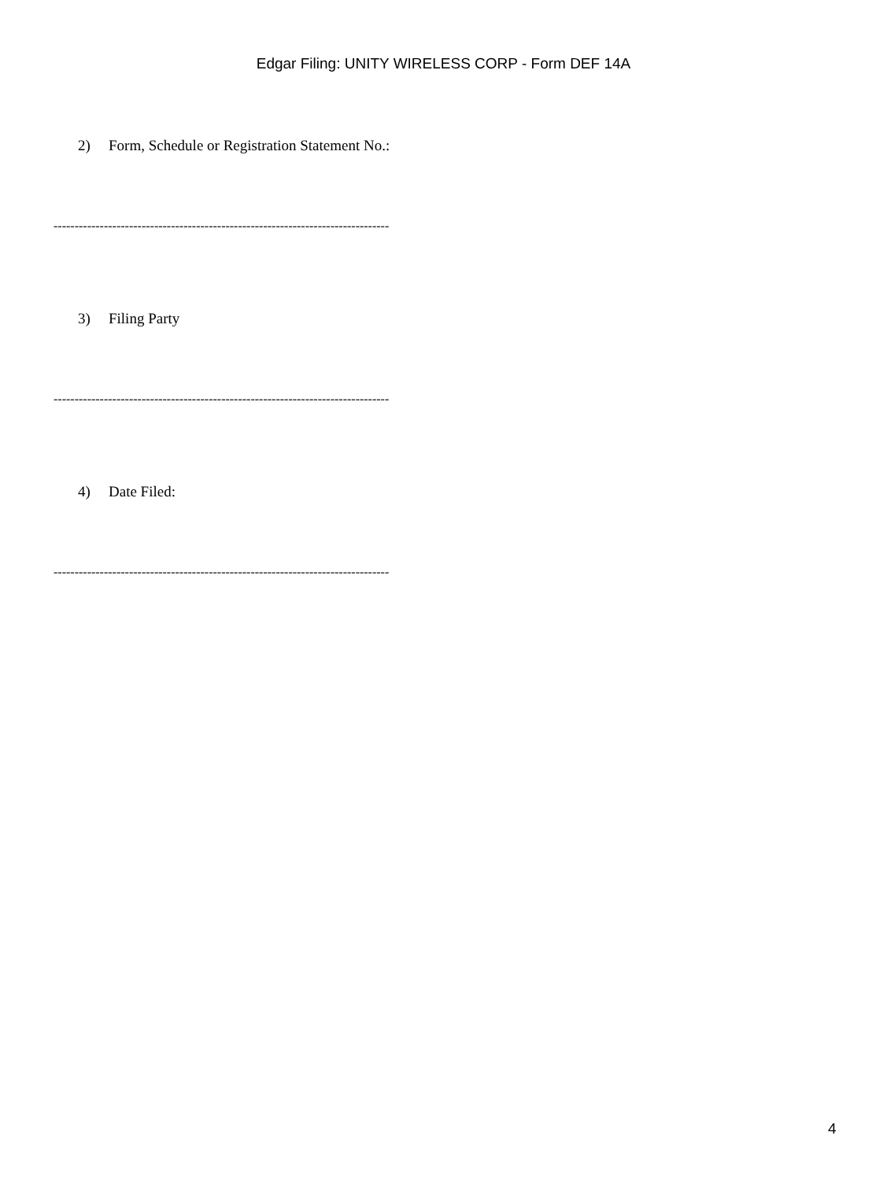Edgar Filing: UNITY WIRELESS CORP - Form DEF 14A
2) Form, Schedule or Registration Statement No.:
--------------------------------------------------------------------------------
3) Filing Party
--------------------------------------------------------------------------------
4) Date Filed:
--------------------------------------------------------------------------------
4